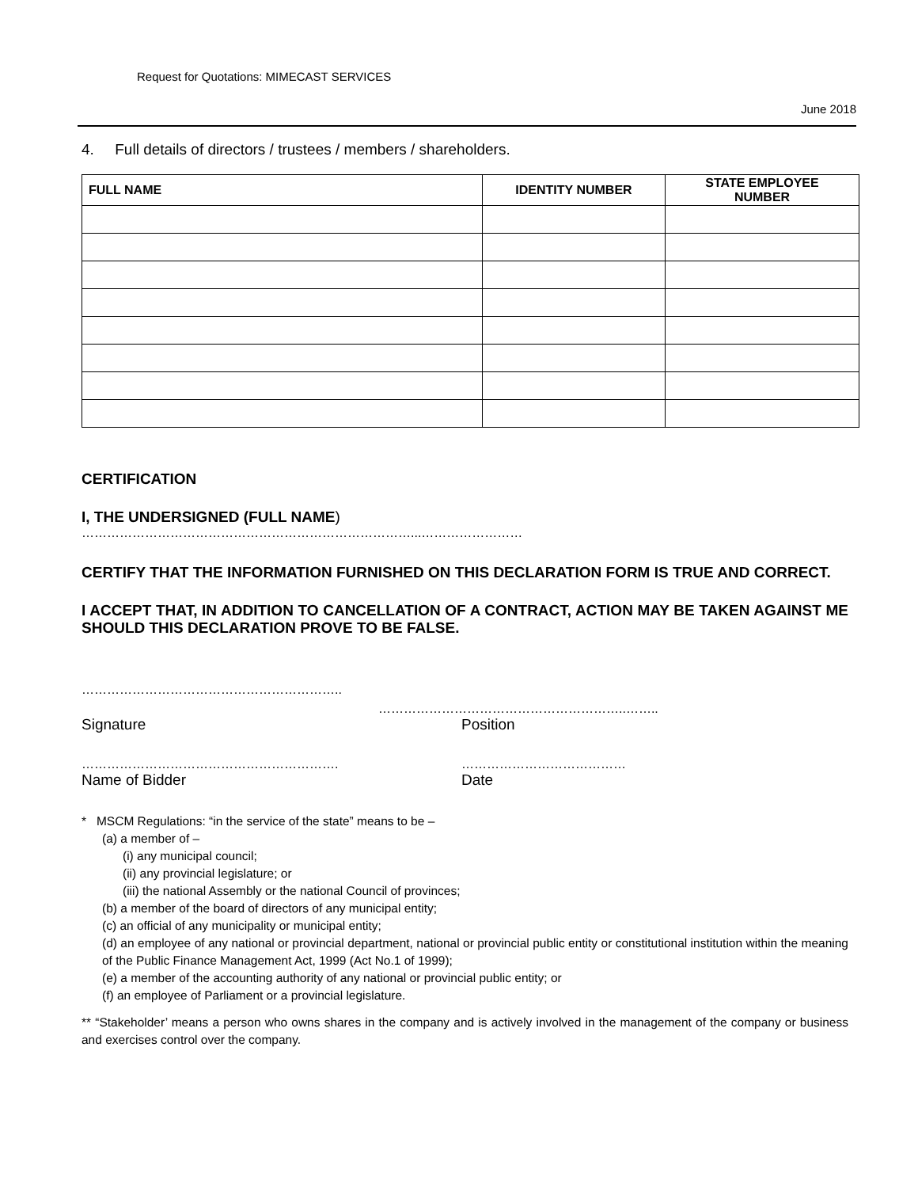Request for Quotations: MIMECAST SERVICES
June 2018
4. Full details of directors / trustees / members / shareholders.
| FULL NAME | IDENTITY NUMBER | STATE EMPLOYEE NUMBER |
| --- | --- | --- |
CERTIFICATION
I, THE UNDERSIGNED (FULL NAME)
……………………………………………………………………...……………………
CERTIFY THAT THE INFORMATION FURNISHED ON THIS DECLARATION FORM IS TRUE AND CORRECT.
I ACCEPT THAT, IN ADDITION TO CANCELLATION OF A CONTRACT, ACTION MAY BE TAKEN AGAINST ME SHOULD THIS DECLARATION PROVE TO BE FALSE.
……………………………………………………..
…………………………………………………..……..
Signature Position
……………………………………………………. …………………………………
Name of Bidder Date
* MSCM Regulations: “in the service of the state” means to be –
(a) a member of –
(i) any municipal council;
(ii) any provincial legislature; or
(iii) the national Assembly or the national Council of provinces;
(b) a member of the board of directors of any municipal entity;
(c) an official of any municipality or municipal entity;
(d) an employee of any national or provincial department, national or provincial public entity or constitutional institution within the meaning of the Public Finance Management Act, 1999 (Act No.1 of 1999);
(e) a member of the accounting authority of any national or provincial public entity; or
(f) an employee of Parliament or a provincial legislature.
** “Stakeholder’ means a person who owns shares in the company and is actively involved in the management of the company or business and exercises control over the company.